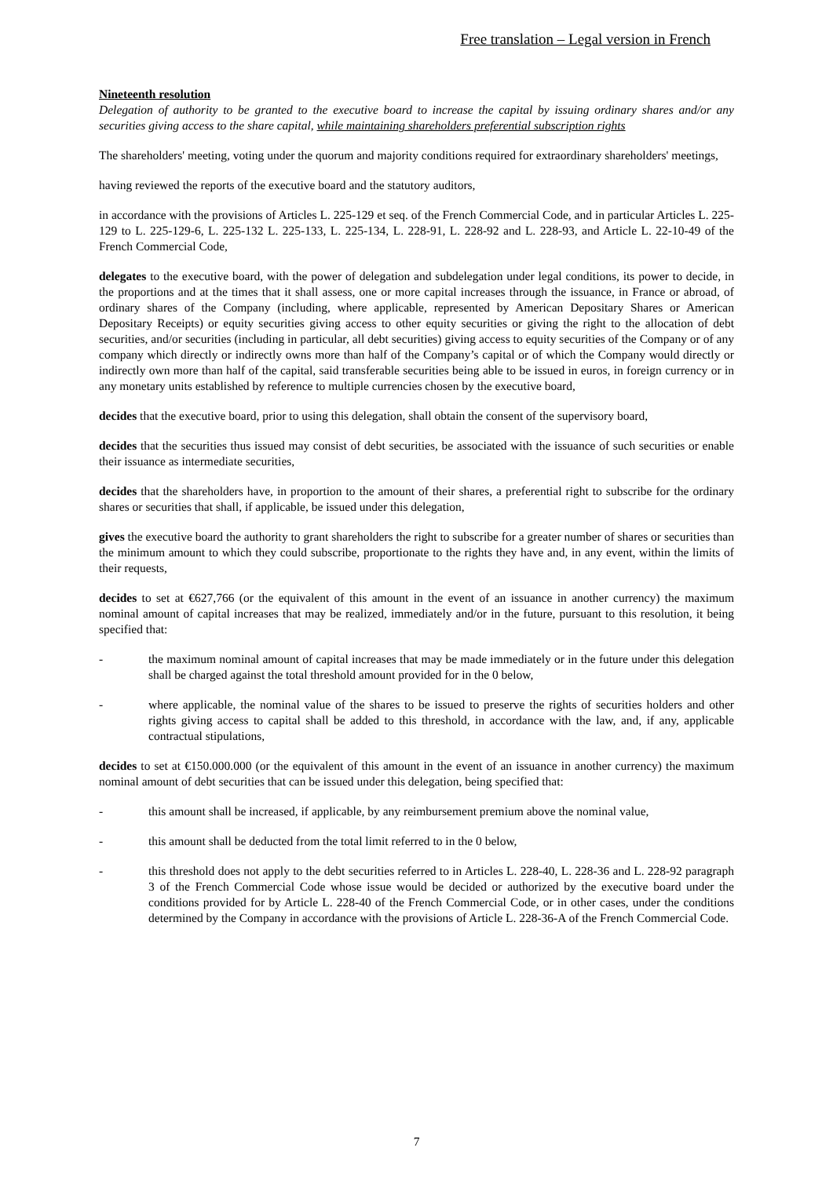Free translation – Legal version in French
Nineteenth resolution
Delegation of authority to be granted to the executive board to increase the capital by issuing ordinary shares and/or any securities giving access to the share capital, while maintaining shareholders preferential subscription rights
The shareholders' meeting, voting under the quorum and majority conditions required for extraordinary shareholders' meetings,
having reviewed the reports of the executive board and the statutory auditors,
in accordance with the provisions of Articles L. 225-129 et seq. of the French Commercial Code, and in particular Articles L. 225-129 to L. 225-129-6, L. 225-132 L. 225-133, L. 225-134, L. 228-91, L. 228-92 and L. 228-93, and Article L. 22-10-49 of the French Commercial Code,
delegates to the executive board, with the power of delegation and subdelegation under legal conditions, its power to decide, in the proportions and at the times that it shall assess, one or more capital increases through the issuance, in France or abroad, of ordinary shares of the Company (including, where applicable, represented by American Depositary Shares or American Depositary Receipts) or equity securities giving access to other equity securities or giving the right to the allocation of debt securities, and/or securities (including in particular, all debt securities) giving access to equity securities of the Company or of any company which directly or indirectly owns more than half of the Company’s capital or of which the Company would directly or indirectly own more than half of the capital, said transferable securities being able to be issued in euros, in foreign currency or in any monetary units established by reference to multiple currencies chosen by the executive board,
decides that the executive board, prior to using this delegation, shall obtain the consent of the supervisory board,
decides that the securities thus issued may consist of debt securities, be associated with the issuance of such securities or enable their issuance as intermediate securities,
decides that the shareholders have, in proportion to the amount of their shares, a preferential right to subscribe for the ordinary shares or securities that shall, if applicable, be issued under this delegation,
gives the executive board the authority to grant shareholders the right to subscribe for a greater number of shares or securities than the minimum amount to which they could subscribe, proportionate to the rights they have and, in any event, within the limits of their requests,
decides to set at €627,766 (or the equivalent of this amount in the event of an issuance in another currency) the maximum nominal amount of capital increases that may be realized, immediately and/or in the future, pursuant to this resolution, it being specified that:
- the maximum nominal amount of capital increases that may be made immediately or in the future under this delegation shall be charged against the total threshold amount provided for in the 0 below,
- where applicable, the nominal value of the shares to be issued to preserve the rights of securities holders and other rights giving access to capital shall be added to this threshold, in accordance with the law, and, if any, applicable contractual stipulations,
decides to set at €150.000.000 (or the equivalent of this amount in the event of an issuance in another currency) the maximum nominal amount of debt securities that can be issued under this delegation, being specified that:
- this amount shall be increased, if applicable, by any reimbursement premium above the nominal value,
- this amount shall be deducted from the total limit referred to in the 0 below,
- this threshold does not apply to the debt securities referred to in Articles L. 228-40, L. 228-36 and L. 228-92 paragraph 3 of the French Commercial Code whose issue would be decided or authorized by the executive board under the conditions provided for by Article L. 228-40 of the French Commercial Code, or in other cases, under the conditions determined by the Company in accordance with the provisions of Article L. 228-36-A of the French Commercial Code.
7